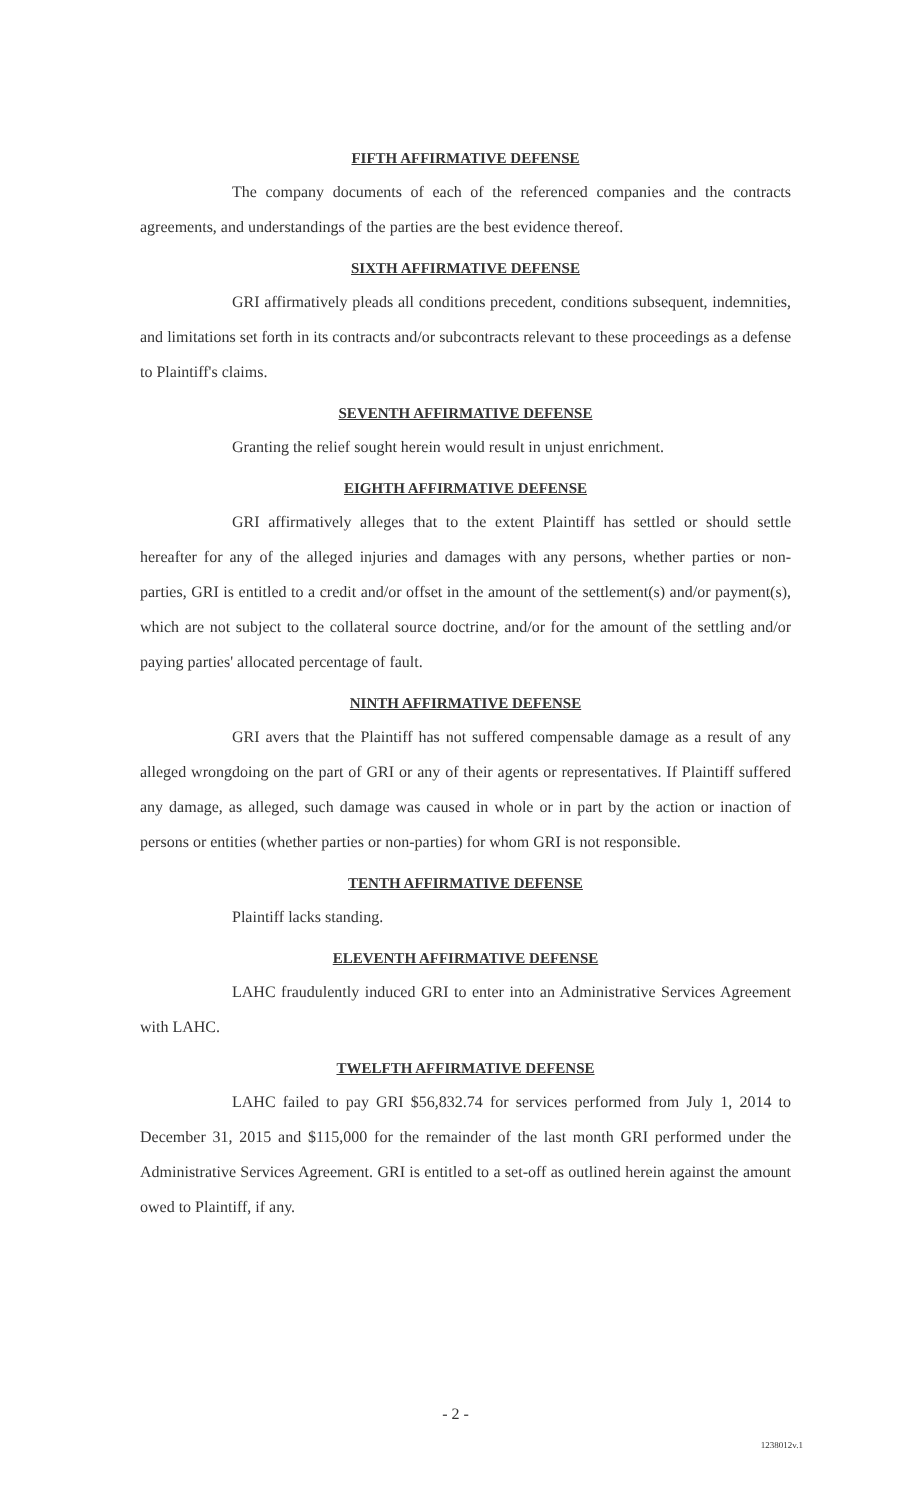FIFTH AFFIRMATIVE DEFENSE
The company documents of each of the referenced companies and the contracts agreements, and understandings of the parties are the best evidence thereof.
SIXTH AFFIRMATIVE DEFENSE
GRI affirmatively pleads all conditions precedent, conditions subsequent, indemnities, and limitations set forth in its contracts and/or subcontracts relevant to these proceedings as a defense to Plaintiff's claims.
SEVENTH AFFIRMATIVE DEFENSE
Granting the relief sought herein would result in unjust enrichment.
EIGHTH AFFIRMATIVE DEFENSE
GRI affirmatively alleges that to the extent Plaintiff has settled or should settle hereafter for any of the alleged injuries and damages with any persons, whether parties or non-parties, GRI is entitled to a credit and/or offset in the amount of the settlement(s) and/or payment(s), which are not subject to the collateral source doctrine, and/or for the amount of the settling and/or paying parties' allocated percentage of fault.
NINTH AFFIRMATIVE DEFENSE
GRI avers that the Plaintiff has not suffered compensable damage as a result of any alleged wrongdoing on the part of GRI or any of their agents or representatives. If Plaintiff suffered any damage, as alleged, such damage was caused in whole or in part by the action or inaction of persons or entities (whether parties or non-parties) for whom GRI is not responsible.
TENTH AFFIRMATIVE DEFENSE
Plaintiff lacks standing.
ELEVENTH AFFIRMATIVE DEFENSE
LAHC fraudulently induced GRI to enter into an Administrative Services Agreement with LAHC.
TWELFTH AFFIRMATIVE DEFENSE
LAHC failed to pay GRI $56,832.74 for services performed from July 1, 2014 to December 31, 2015 and $115,000 for the remainder of the last month GRI performed under the Administrative Services Agreement. GRI is entitled to a set-off as outlined herein against the amount owed to Plaintiff, if any.
- 2 -
1238012v.1